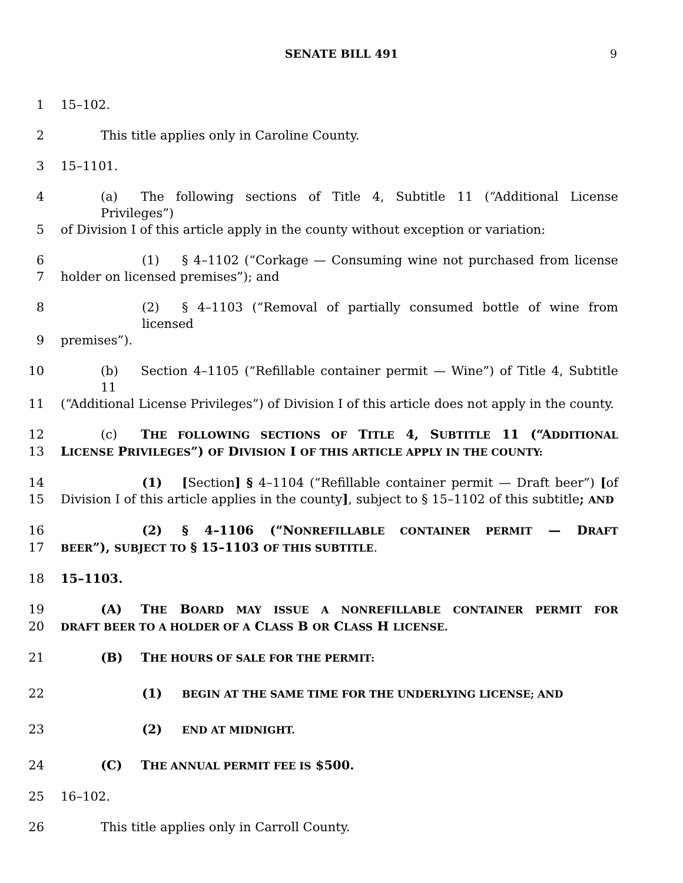SENATE BILL 491 9
1 15–102.
2 This title applies only in Caroline County.
3 15–1101.
4 (a) The following sections of Title 4, Subtitle 11 (“Additional License Privileges”)
5 of Division I of this article apply in the county without exception or variation:
6 (1) § 4–1102 (“Corkage — Consuming wine not purchased from license
7 holder on licensed premises”); and
8 (2) § 4–1103 (“Removal of partially consumed bottle of wine from licensed
9 premises”).
10 (b) Section 4–1105 (“Refillable container permit — Wine”) of Title 4, Subtitle 11
11 (“Additional License Privileges”) of Division I of this article does not apply in the county.
12 (c) THE FOLLOWING SECTIONS OF TITLE 4, SUBTITLE 11 (“ADDITIONAL
13 LICENSE PRIVILEGES”) OF DIVISION I OF THIS ARTICLE APPLY IN THE COUNTY:
14 (1) [Section] § 4–1104 (“Refillable container permit — Draft beer”) [of
15 Division I of this article applies in the county], subject to § 15–1102 of this subtitle; AND
16 (2) § 4–1106 (“NONREFILLABLE CONTAINER PERMIT — DRAFT
17 BEER”), SUBJECT TO § 15–1103 OF THIS SUBTITLE.
18 15–1103.
19 (A) THE BOARD MAY ISSUE A NONREFILLABLE CONTAINER PERMIT FOR
20 DRAFT BEER TO A HOLDER OF A CLASS B OR CLASS H LICENSE.
21 (B) THE HOURS OF SALE FOR THE PERMIT:
22 (1) BEGIN AT THE SAME TIME FOR THE UNDERLYING LICENSE; AND
23 (2) END AT MIDNIGHT.
24 (C) THE ANNUAL PERMIT FEE IS $500.
25 16–102.
26 This title applies only in Carroll County.